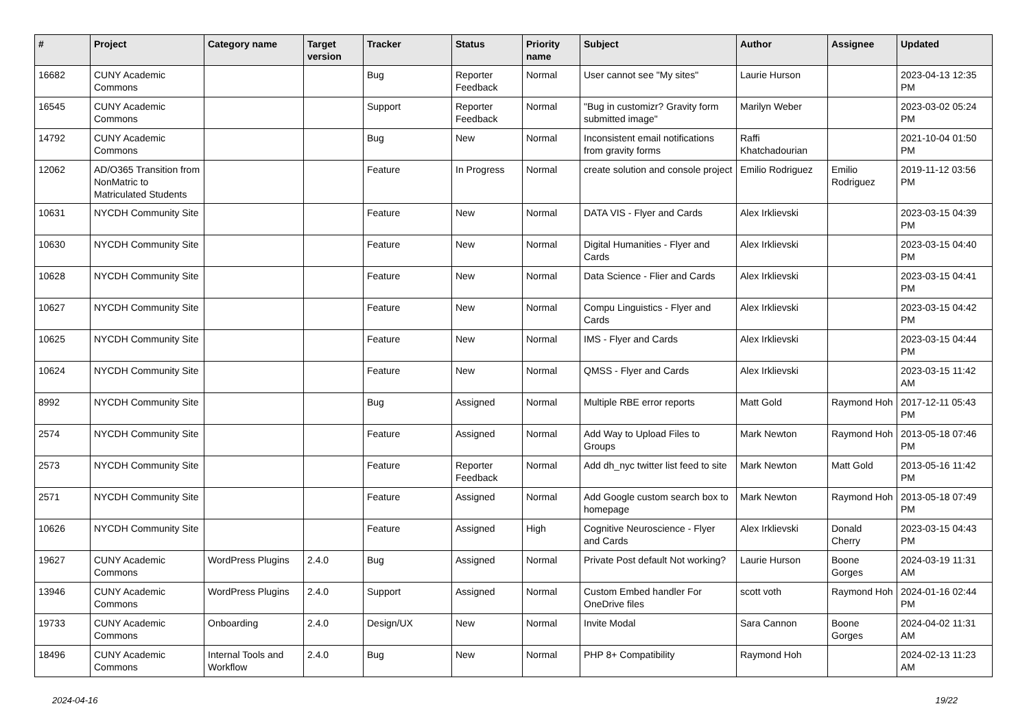| # | Project | Category name | Target version | Tracker | Status | Priority name | Subject | Author | Assignee | Updated |
| --- | --- | --- | --- | --- | --- | --- | --- | --- | --- | --- |
| 16682 | CUNY Academic Commons | | | Bug | Reporter Feedback | Normal | User cannot see "My sites" | Laurie Hurson | | 2023-04-13 12:35 PM |
| 16545 | CUNY Academic Commons | | | Support | Reporter Feedback | Normal | "Bug in customizr? Gravity form submitted image" | Marilyn Weber | | 2023-03-02 05:24 PM |
| 14792 | CUNY Academic Commons | | | Bug | New | Normal | Inconsistent email notifications from gravity forms | Raffi Khatchadourian | | 2021-10-04 01:50 PM |
| 12062 | AD/O365 Transition from NonMatric to Matriculated Students | | | Feature | In Progress | Normal | create solution and console project | Emilio Rodriguez | Emilio Rodriguez | 2019-11-12 03:56 PM |
| 10631 | NYCDH Community Site | | | Feature | New | Normal | DATA VIS - Flyer and Cards | Alex Irklievski | | 2023-03-15 04:39 PM |
| 10630 | NYCDH Community Site | | | Feature | New | Normal | Digital Humanities - Flyer and Cards | Alex Irklievski | | 2023-03-15 04:40 PM |
| 10628 | NYCDH Community Site | | | Feature | New | Normal | Data Science - Flier and Cards | Alex Irklievski | | 2023-03-15 04:41 PM |
| 10627 | NYCDH Community Site | | | Feature | New | Normal | Compu Linguistics - Flyer and Cards | Alex Irklievski | | 2023-03-15 04:42 PM |
| 10625 | NYCDH Community Site | | | Feature | New | Normal | IMS - Flyer and Cards | Alex Irklievski | | 2023-03-15 04:44 PM |
| 10624 | NYCDH Community Site | | | Feature | New | Normal | QMSS - Flyer and Cards | Alex Irklievski | | 2023-03-15 11:42 AM |
| 8992 | NYCDH Community Site | | | Bug | Assigned | Normal | Multiple RBE error reports | Matt Gold | Raymond Hoh | 2017-12-11 05:43 PM |
| 2574 | NYCDH Community Site | | | Feature | Assigned | Normal | Add Way to Upload Files to Groups | Mark Newton | Raymond Hoh | 2013-05-18 07:46 PM |
| 2573 | NYCDH Community Site | | | Feature | Reporter Feedback | Normal | Add dh_nyc twitter list feed to site | Mark Newton | Matt Gold | 2013-05-16 11:42 PM |
| 2571 | NYCDH Community Site | | | Feature | Assigned | Normal | Add Google custom search box to homepage | Mark Newton | Raymond Hoh | 2013-05-18 07:49 PM |
| 10626 | NYCDH Community Site | | | Feature | Assigned | High | Cognitive Neuroscience - Flyer and Cards | Alex Irklievski | Donald Cherry | 2023-03-15 04:43 PM |
| 19627 | CUNY Academic Commons | WordPress Plugins | 2.4.0 | Bug | Assigned | Normal | Private Post default Not working? | Laurie Hurson | Boone Gorges | 2024-03-19 11:31 AM |
| 13946 | CUNY Academic Commons | WordPress Plugins | 2.4.0 | Support | Assigned | Normal | Custom Embed handler For OneDrive files | scott voth | Raymond Hoh | 2024-01-16 02:44 PM |
| 19733 | CUNY Academic Commons | Onboarding | 2.4.0 | Design/UX | New | Normal | Invite Modal | Sara Cannon | Boone Gorges | 2024-04-02 11:31 AM |
| 18496 | CUNY Academic Commons | Internal Tools and Workflow | 2.4.0 | Bug | New | Normal | PHP 8+ Compatibility | Raymond Hoh | | 2024-02-13 11:23 AM |
2024-04-16 19/22